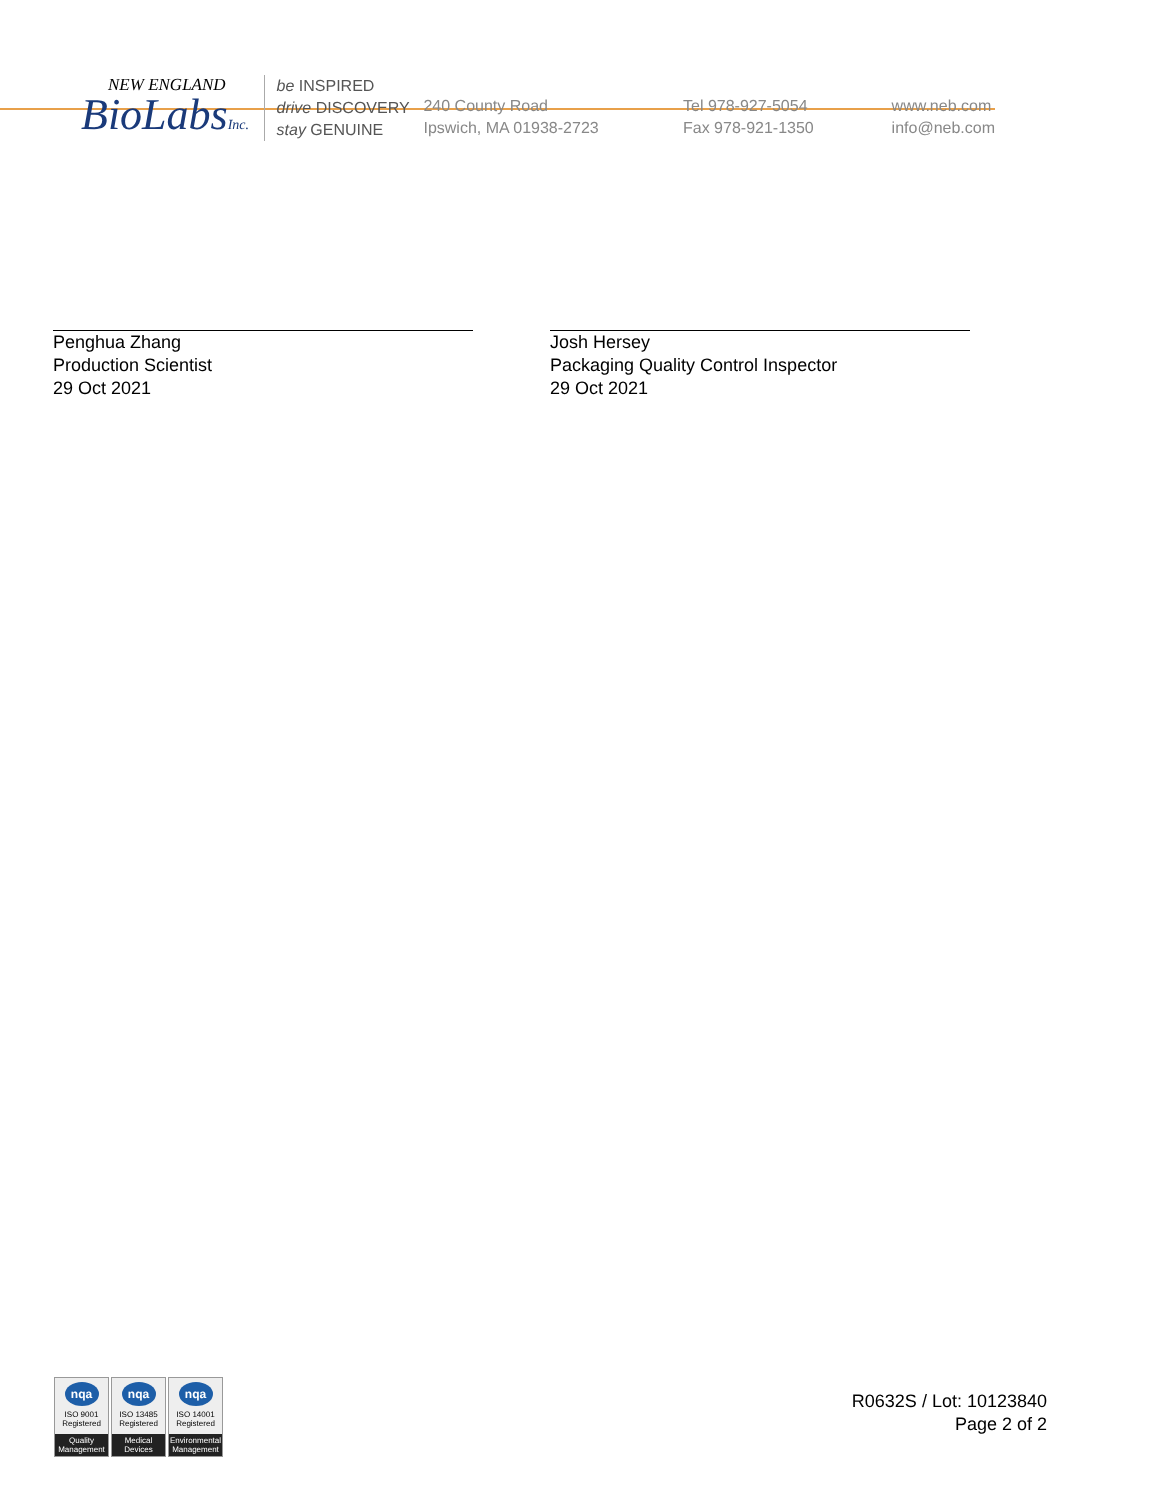NEW ENGLAND
BioLabsInc.
be INSPIRED
drive DISCOVERY
stay GENUINE
240 County Road
Ipswich, MA 01938-2723
Tel 978-927-5054
Fax 978-921-1350
www.neb.com
info@neb.com
Penghua Zhang
Production Scientist
29 Oct 2021
Josh Hersey
Packaging Quality Control Inspector
29 Oct 2021
nqa
ISO 9001
Registered
Quality Management
nqa
ISO 13485
Registered
Medical Devices
nqa
ISO 14001
Registered
Environmental Management
R0632S / Lot: 10123840
Page 2 of 2